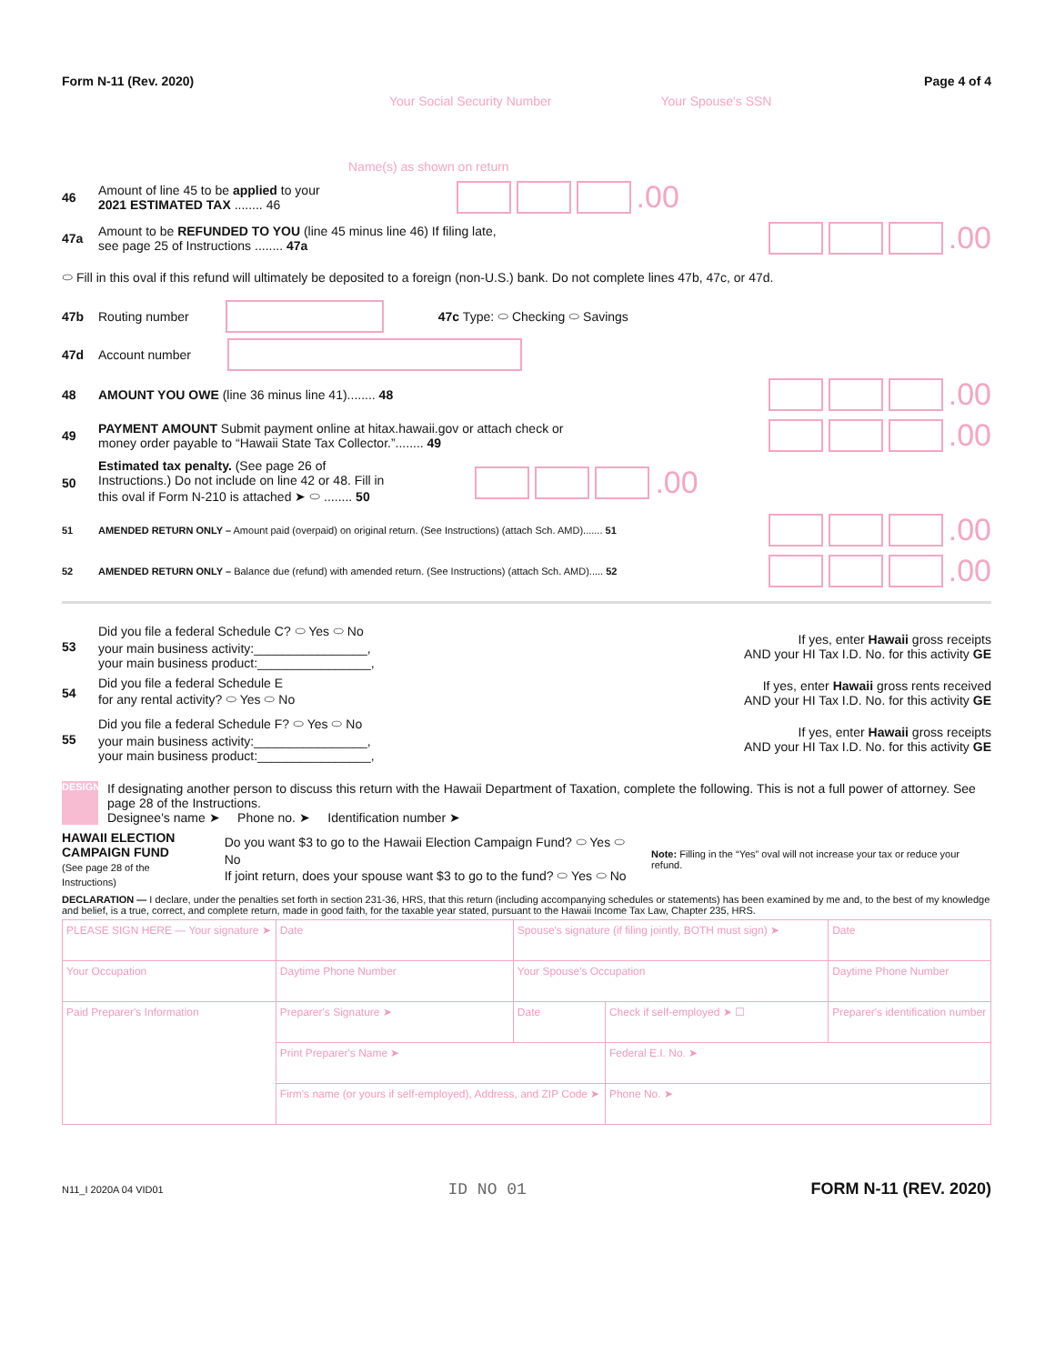Form N-11 (Rev. 2020) Page 4 of 4
Your Social Security Number Your Spouse's SSN
Name(s) as shown on return
46 Amount of line 45 to be applied to your
2021 ESTIMATED TAX ........ 46 .00
47a Amount to be REFUNDED TO YOU (line 45 minus line 46) If filing late,
see page 25 of Instructions ........ 47a .00
⬭ Fill in this oval if this refund will ultimately be deposited to a foreign (non-U.S.) bank. Do not complete lines 47b, 47c, or 47d.
47b Routing number 47c Type: ⬭ Checking ⬭ Savings
47d Account number
48 AMOUNT YOU OWE (line 36 minus line 41)........ 48 .00
49 PAYMENT AMOUNT Submit payment online at hitax.hawaii.gov or attach check or
money order payable to “Hawaii State Tax Collector.”........ 49 .00
50 Estimated tax penalty. (See page 26 of
Instructions.) Do not include on line 42 or 48. Fill in
this oval if Form N-210 is attached ➤ ⬭ ........ 50 .00
51 AMENDED RETURN ONLY – Amount paid (overpaid) on original return. (See Instructions) (attach Sch. AMD)....... 51 .00
52 AMENDED RETURN ONLY – Balance due (refund) with amended return. (See Instructions) (attach Sch. AMD)..... 52 .00
53 Did you file a federal Schedule C? ⬭ Yes ⬭ No
your main business activity:________________,
your main business product:________________, If yes, enter Hawaii gross receipts
AND your HI Tax I.D. No. for this activity GE
54 Did you file a federal Schedule E
for any rental activity? ⬭ Yes ⬭ No If yes, enter Hawaii gross rents received
AND your HI Tax I.D. No. for this activity GE
55 Did you file a federal Schedule F? ⬭ Yes ⬭ No
your main business activity:________________,
your main business product:________________, If yes, enter Hawaii gross receipts
AND your HI Tax I.D. No. for this activity GE
DESIGNEE
If designating another person to discuss this return with the Hawaii Department of Taxation, complete the following. This is not a full power of attorney. See page 28 of the Instructions.
Designee's name ➤ Phone no. ➤ Identification number ➤
HAWAII ELECTION
CAMPAIGN FUND
(See page 28 of the Instructions)
Do you want $3 to go to the Hawaii Election Campaign Fund? ⬭ Yes ⬭ No
If joint return, does your spouse want $3 to go to the fund? ⬭ Yes ⬭ No
Note: Filling in the “Yes” oval will not increase your tax or reduce your refund.
DECLARATION — I declare, under the penalties set forth in section 231-36, HRS, that this return (including accompanying schedules or statements) has been examined by me and, to the best of my knowledge and belief, is a true, correct, and complete return, made in good faith, for the taxable year stated, pursuant to the Hawaii Income Tax Law, Chapter 235, HRS.
| PLEASE SIGN HERE — Your signature ➤ | | Date | Spouse's signature (if filing jointly, BOTH must sign) ➤ | | Date |
| Your Occupation | | Daytime Phone Number | Your Spouse's Occupation | | Daytime Phone Number |
| Paid Preparer's Information | Preparer's Signature ➤ | | Date | Check if self-employed ➤ ☐ | Preparer's identification number |
| | Print Preparer's Name ➤ | | | Federal E.I. No. ➤ | |
| | Firm's name (or yours if self-employed), Address, and ZIP Code ➤ | | | Phone No. ➤ | |
N11_I 2020A 04 VID01 ID NO 01 FORM N-11 (REV. 2020)